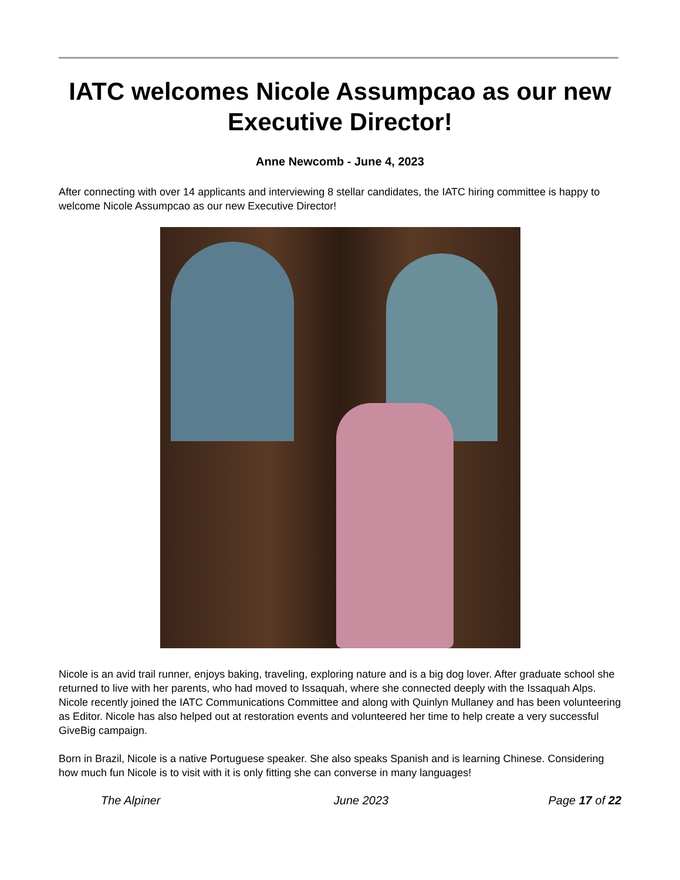IATC welcomes Nicole Assumpcao as our new Executive Director!
Anne Newcomb - June 4, 2023
After connecting with over 14 applicants and interviewing 8 stellar candidates, the IATC hiring committee is happy to welcome Nicole Assumpcao as our new Executive Director!
Nicole is an avid trail runner, enjoys baking, traveling, exploring nature and is a big dog lover. After graduate school she returned to live with her parents, who had moved to Issaquah, where she connected deeply with the Issaquah Alps. Nicole recently joined the IATC Communications Committee and along with Quinlyn Mullaney and has been volunteering as Editor. Nicole has also helped out at restoration events and volunteered her time to help create a very successful GiveBig campaign.
Born in Brazil, Nicole is a native Portuguese speaker. She also speaks Spanish and is learning Chinese. Considering how much fun Nicole is to visit with it is only fitting she can converse in many languages!
The Alpiner June 2023 Page 17 of 22